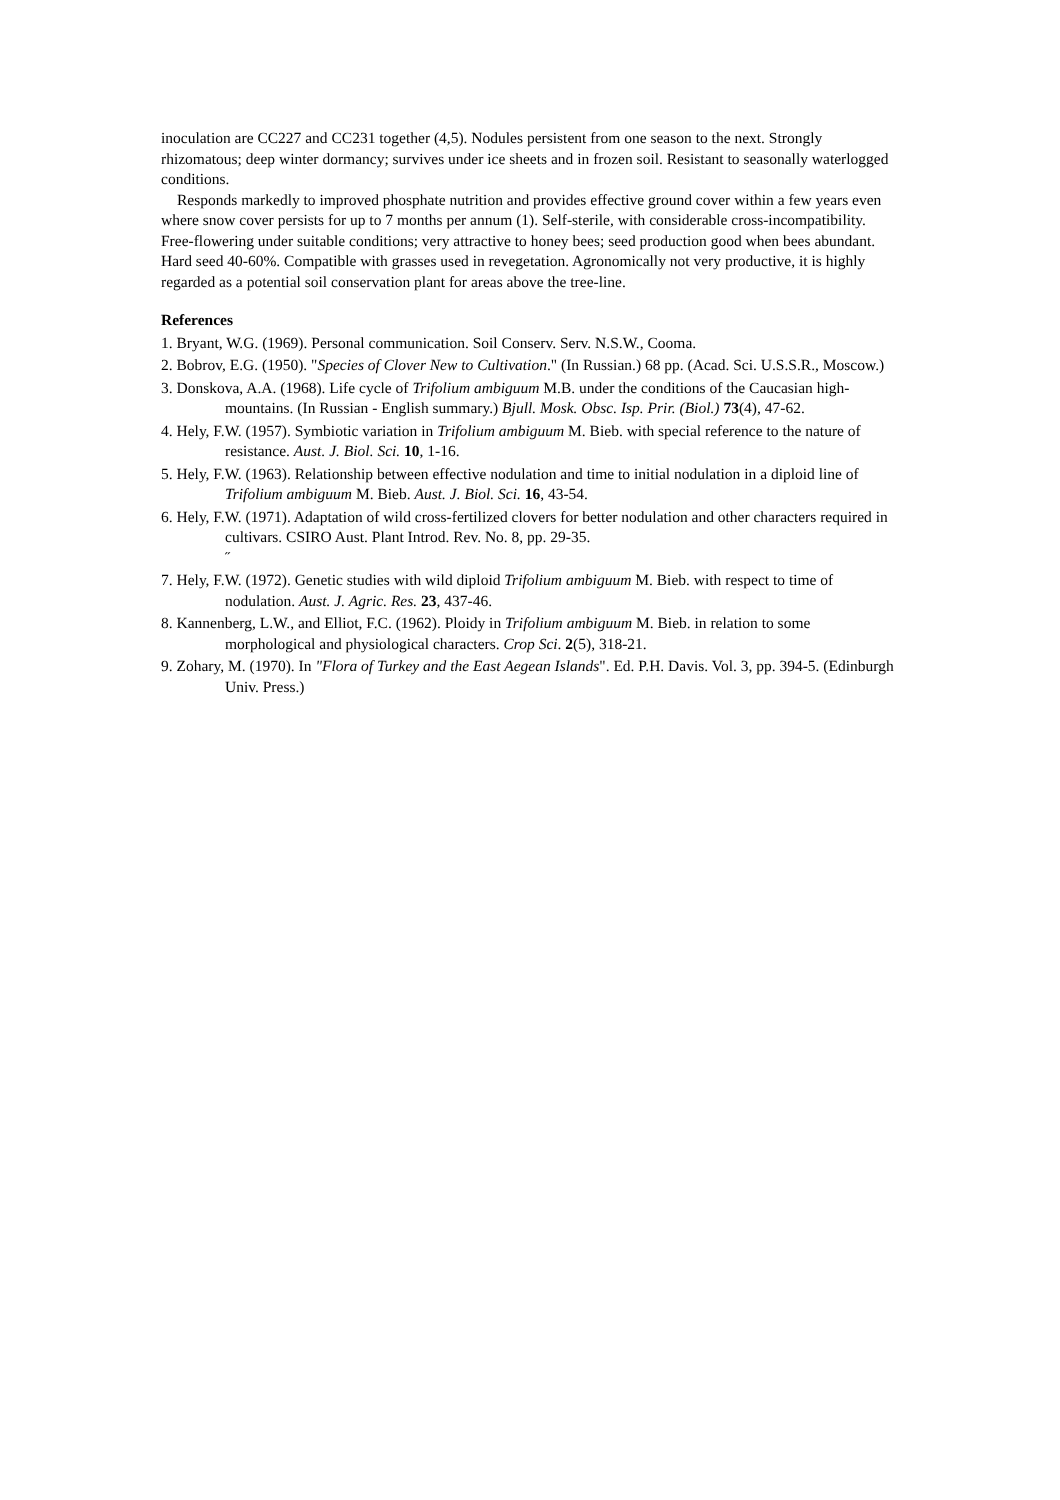inoculation are CC227 and CC231 together (4,5). Nodules persistent from one season to the next. Strongly rhizomatous; deep winter dormancy; survives under ice sheets and in frozen soil. Resistant to seasonally waterlogged conditions.
Responds markedly to improved phosphate nutrition and provides effective ground cover within a few years even where snow cover persists for up to 7 months per annum (1). Self-sterile, with considerable cross-incompatibility. Free-flowering under suitable conditions; very attractive to honey bees; seed production good when bees abundant. Hard seed 40-60%. Compatible with grasses used in revegetation. Agronomically not very productive, it is highly regarded as a potential soil conservation plant for areas above the tree-line.
References
1. Bryant, W.G. (1969). Personal communication. Soil Conserv. Serv. N.S.W., Cooma.
2. Bobrov, E.G. (1950). "Species of Clover New to Cultivation." (In Russian.) 68 pp. (Acad. Sci. U.S.S.R., Moscow.)
3. Donskova, A.A. (1968). Life cycle of Trifolium ambiguum M.B. under the conditions of the Caucasian high-mountains. (In Russian - English summary.) Bjull. Mosk. Obsc. Isp. Prir. (Biol.) 73(4), 47-62.
4. Hely, F.W. (1957). Symbiotic variation in Trifolium ambiguum M. Bieb. with special reference to the nature of resistance. Aust. J. Biol. Sci. 10, 1-16.
5. Hely, F.W. (1963). Relationship between effective nodulation and time to initial nodulation in a diploid line of Trifolium ambiguum M. Bieb. Aust. J. Biol. Sci. 16, 43-54.
6. Hely, F.W. (1971). Adaptation of wild cross-fertilized clovers for better nodulation and other characters required in cultivars. CSIRO Aust. Plant Introd. Rev. No. 8, pp. 29-35.
˝
7. Hely, F.W. (1972). Genetic studies with wild diploid Trifolium ambiguum M. Bieb. with respect to time of nodulation. Aust. J. Agric. Res. 23, 437-46.
8. Kannenberg, L.W., and Elliot, F.C. (1962). Ploidy in Trifolium ambiguum M. Bieb. in relation to some morphological and physiological characters. Crop Sci. 2(5), 318-21.
9. Zohary, M. (1970). In "Flora of Turkey and the East Aegean Islands". Ed. P.H. Davis. Vol. 3, pp. 394-5. (Edinburgh Univ. Press.)